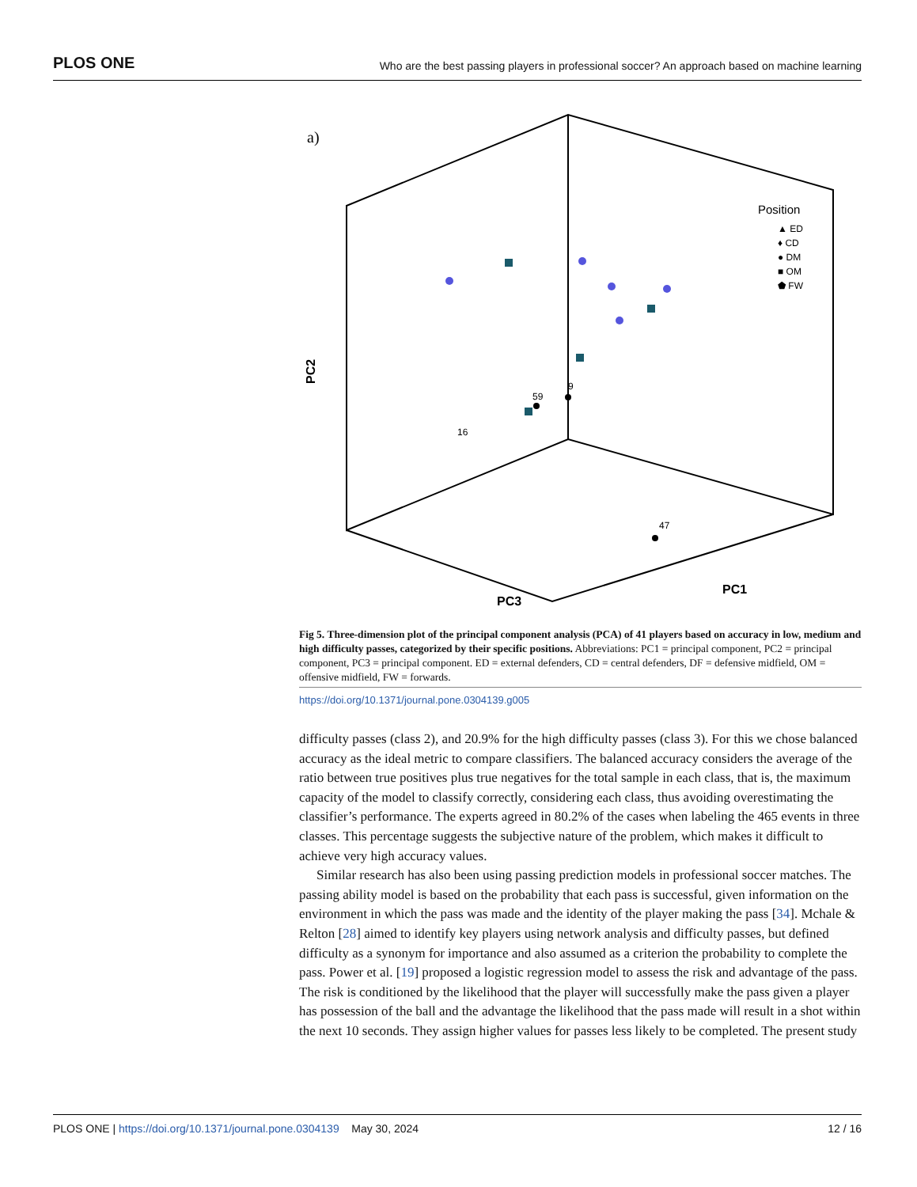PLOS ONE Who are the best passing players in professional soccer? An approach based on machine learning
a)
PC2
PC3
PC1
Position
▲ ED
♦ CD
● DM
■ OM
⬟ FW
9
59
16
47
Fig 5. Three-dimension plot of the principal component analysis (PCA) of 41 players based on accuracy in low, medium and high difficulty passes, categorized by their specific positions. Abbreviations: PC1 = principal component, PC2 = principal component, PC3 = principal component. ED = external defenders, CD = central defenders, DF = defensive midfield, OM = offensive midfield, FW = forwards.
https://doi.org/10.1371/journal.pone.0304139.g005
difficulty passes (class 2), and 20.9% for the high difficulty passes (class 3). For this we chose balanced accuracy as the ideal metric to compare classifiers. The balanced accuracy considers the average of the ratio between true positives plus true negatives for the total sample in each class, that is, the maximum capacity of the model to classify correctly, considering each class, thus avoiding overestimating the classifier’s performance. The experts agreed in 80.2% of the cases when labeling the 465 events in three classes. This percentage suggests the subjective nature of the problem, which makes it difficult to achieve very high accuracy values.
Similar research has also been using passing prediction models in professional soccer matches. The passing ability model is based on the probability that each pass is successful, given information on the environment in which the pass was made and the identity of the player making the pass [34]. Mchale & Relton [28] aimed to identify key players using network analysis and difficulty passes, but defined difficulty as a synonym for importance and also assumed as a criterion the probability to complete the pass. Power et al. [19] proposed a logistic regression model to assess the risk and advantage of the pass. The risk is conditioned by the likelihood that the player will successfully make the pass given a player has possession of the ball and the advantage the likelihood that the pass made will result in a shot within the next 10 seconds. They assign higher values for passes less likely to be completed. The present study
PLOS ONE | https://doi.org/10.1371/journal.pone.0304139 May 30, 2024 12 / 16